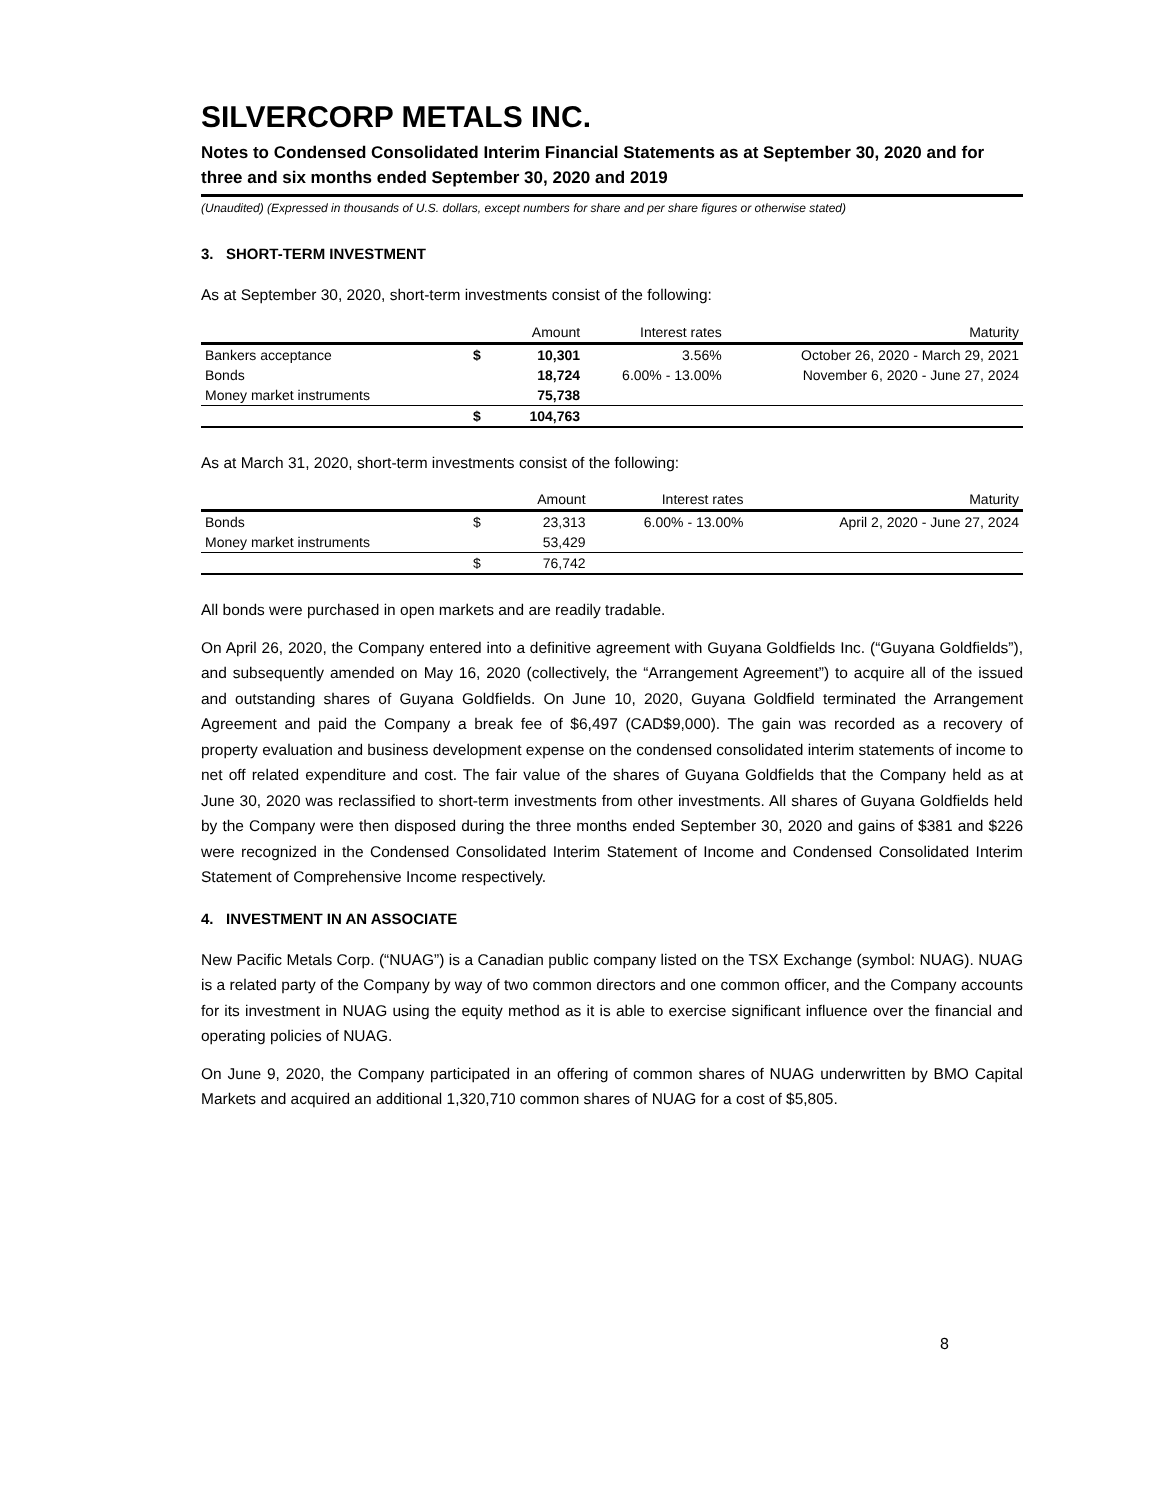SILVERCORP METALS INC.
Notes to Condensed Consolidated Interim Financial Statements as at September 30, 2020 and for three and six months ended September 30, 2020 and 2019
(Unaudited) (Expressed in thousands of U.S. dollars, except numbers for share and per share figures or otherwise stated)
3. SHORT-TERM INVESTMENT
As at September 30, 2020, short-term investments consist of the following:
| | | Amount | Interest rates | Maturity |
| --- | --- | --- | --- | --- |
| Bankers acceptance | $ | 10,301 | 3.56% | October 26, 2020 - March 29, 2021 |
| Bonds | | 18,724 | 6.00% - 13.00% | November 6, 2020 - June 27, 2024 |
| Money market instruments | | 75,738 | | |
| | $ | 104,763 | | |
As at March 31, 2020, short-term investments consist of the following:
| | | Amount | Interest rates | Maturity |
| --- | --- | --- | --- | --- |
| Bonds | $ | 23,313 | 6.00% - 13.00% | April 2, 2020 - June 27, 2024 |
| Money market instruments | | 53,429 | | |
| | $ | 76,742 | | |
All bonds were purchased in open markets and are readily tradable.
On April 26, 2020, the Company entered into a definitive agreement with Guyana Goldfields Inc. (“Guyana Goldfields”), and subsequently amended on May 16, 2020 (collectively, the “Arrangement Agreement”) to acquire all of the issued and outstanding shares of Guyana Goldfields. On June 10, 2020, Guyana Goldfield terminated the Arrangement Agreement and paid the Company a break fee of $6,497 (CAD$9,000). The gain was recorded as a recovery of property evaluation and business development expense on the condensed consolidated interim statements of income to net off related expenditure and cost. The fair value of the shares of Guyana Goldfields that the Company held as at June 30, 2020 was reclassified to short-term investments from other investments. All shares of Guyana Goldfields held by the Company were then disposed during the three months ended September 30, 2020 and gains of $381 and $226 were recognized in the Condensed Consolidated Interim Statement of Income and Condensed Consolidated Interim Statement of Comprehensive Income respectively.
4. INVESTMENT IN AN ASSOCIATE
New Pacific Metals Corp. (“NUAG”) is a Canadian public company listed on the TSX Exchange (symbol: NUAG). NUAG is a related party of the Company by way of two common directors and one common officer, and the Company accounts for its investment in NUAG using the equity method as it is able to exercise significant influence over the financial and operating policies of NUAG.
On June 9, 2020, the Company participated in an offering of common shares of NUAG underwritten by BMO Capital Markets and acquired an additional 1,320,710 common shares of NUAG for a cost of $5,805.
8